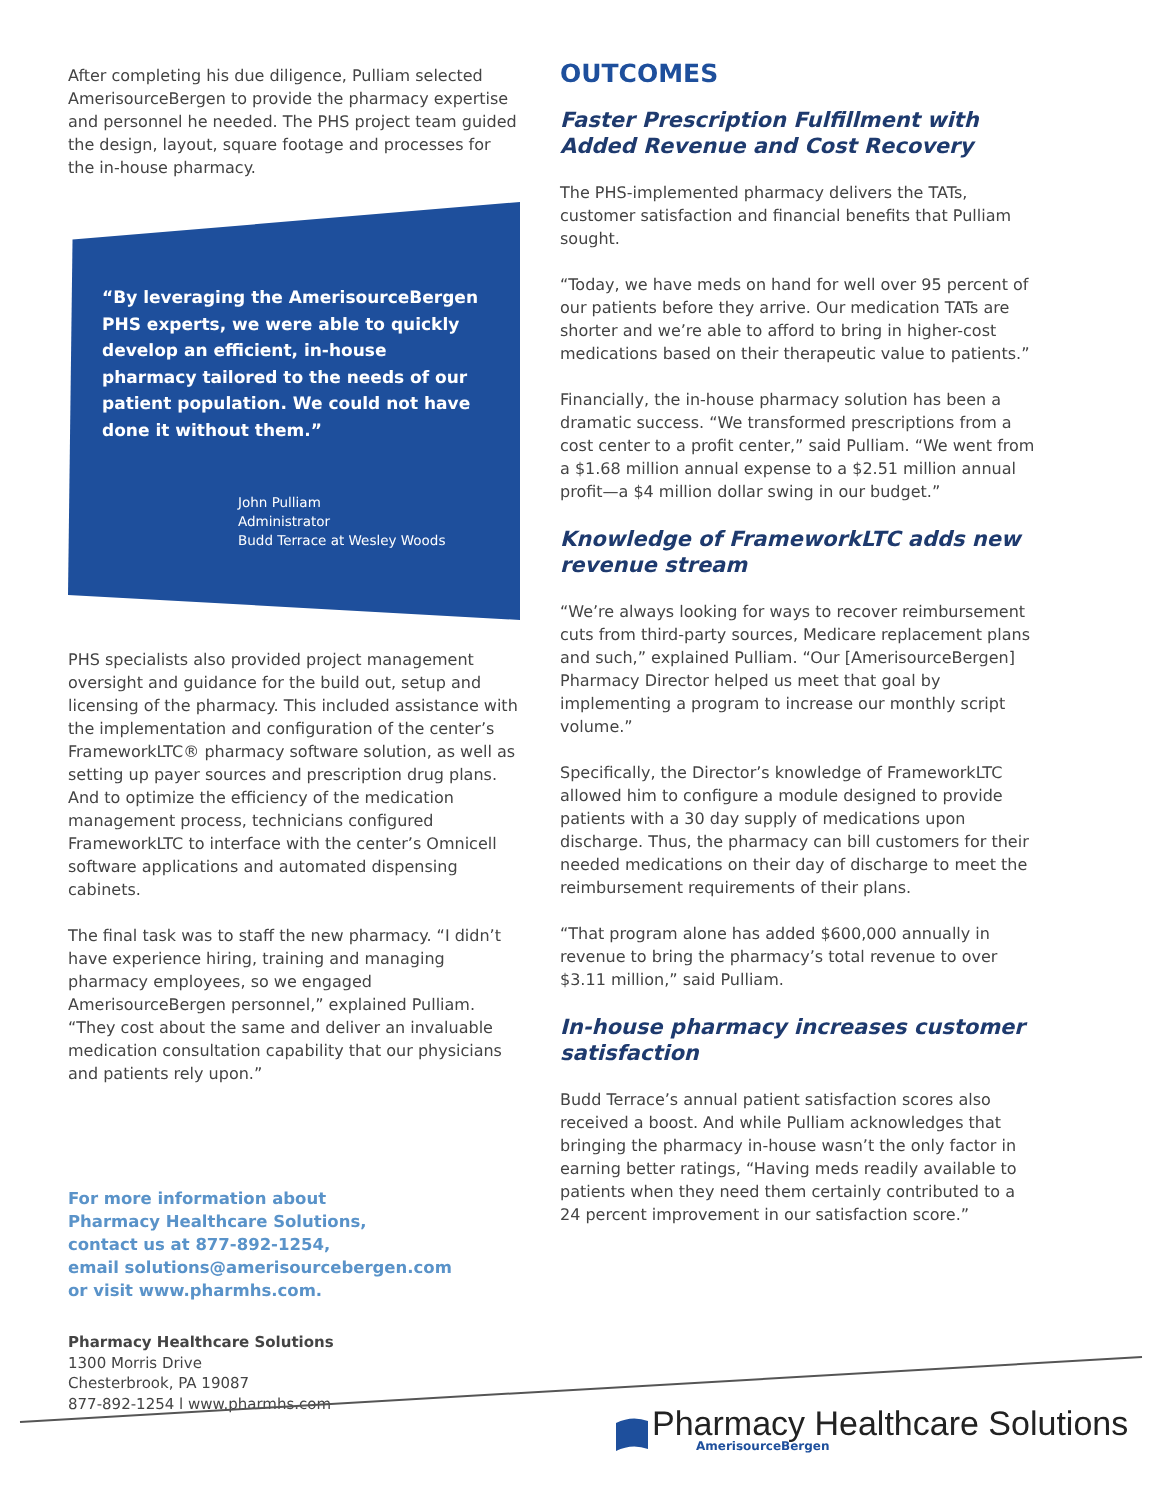After completing his due diligence, Pulliam selected AmerisourceBergen to provide the pharmacy expertise and personnel he needed. The PHS project team guided the design, layout, square footage and processes for the in-house pharmacy.
“By leveraging the AmerisourceBergen PHS experts, we were able to quickly develop an efficient, in-house pharmacy tailored to the needs of our patient population. We could not have done it without them.”
John Pulliam
Administrator
Budd Terrace at Wesley Woods
PHS specialists also provided project management oversight and guidance for the build out, setup and licensing of the pharmacy. This included assistance with the implementation and configuration of the center’s FrameworkLTC® pharmacy software solution, as well as setting up payer sources and prescription drug plans. And to optimize the efficiency of the medication management process, technicians configured FrameworkLTC to interface with the center’s Omnicell software applications and automated dispensing cabinets.
The final task was to staff the new pharmacy. “I didn’t have experience hiring, training and managing pharmacy employees, so we engaged AmerisourceBergen personnel,” explained Pulliam. “They cost about the same and deliver an invaluable medication consultation capability that our physicians and patients rely upon.”
For more information about
Pharmacy Healthcare Solutions,
contact us at 877-892-1254,
email solutions@amerisourcebergen.com
or visit www.pharmhs.com.
Pharmacy Healthcare Solutions
1300 Morris Drive
Chesterbrook, PA 19087
877-892-1254 l www.pharmhs.com
OUTCOMES
Faster Prescription Fulfillment with Added Revenue and Cost Recovery
The PHS-implemented pharmacy delivers the TATs, customer satisfaction and financial benefits that Pulliam sought.
“Today, we have meds on hand for well over 95 percent of our patients before they arrive. Our medication TATs are shorter and we’re able to afford to bring in higher-cost medications based on their therapeutic value to patients.”
Financially, the in-house pharmacy solution has been a dramatic success. “We transformed prescriptions from a cost center to a profit center,” said Pulliam. “We went from a $1.68 million annual expense to a $2.51 million annual profit—a $4 million dollar swing in our budget.”
Knowledge of FrameworkLTC adds new revenue stream
“We’re always looking for ways to recover reimbursement cuts from third-party sources, Medicare replacement plans and such,” explained Pulliam. “Our [AmerisourceBergen] Pharmacy Director helped us meet that goal by implementing a program to increase our monthly script volume.”
Specifically, the Director’s knowledge of FrameworkLTC allowed him to configure a module designed to provide patients with a 30 day supply of medications upon discharge. Thus, the pharmacy can bill customers for their needed medications on their day of discharge to meet the reimbursement requirements of their plans.
“That program alone has added $600,000 annually in revenue to bring the pharmacy’s total revenue to over $3.11 million,” said Pulliam.
In-house pharmacy increases customer satisfaction
Budd Terrace’s annual patient satisfaction scores also received a boost. And while Pulliam acknowledges that bringing the pharmacy in-house wasn’t the only factor in earning better ratings, “Having meds readily available to patients when they need them certainly contributed to a 24 percent improvement in our satisfaction score.”
Pharmacy Healthcare Solutions
AmerisourceBergen